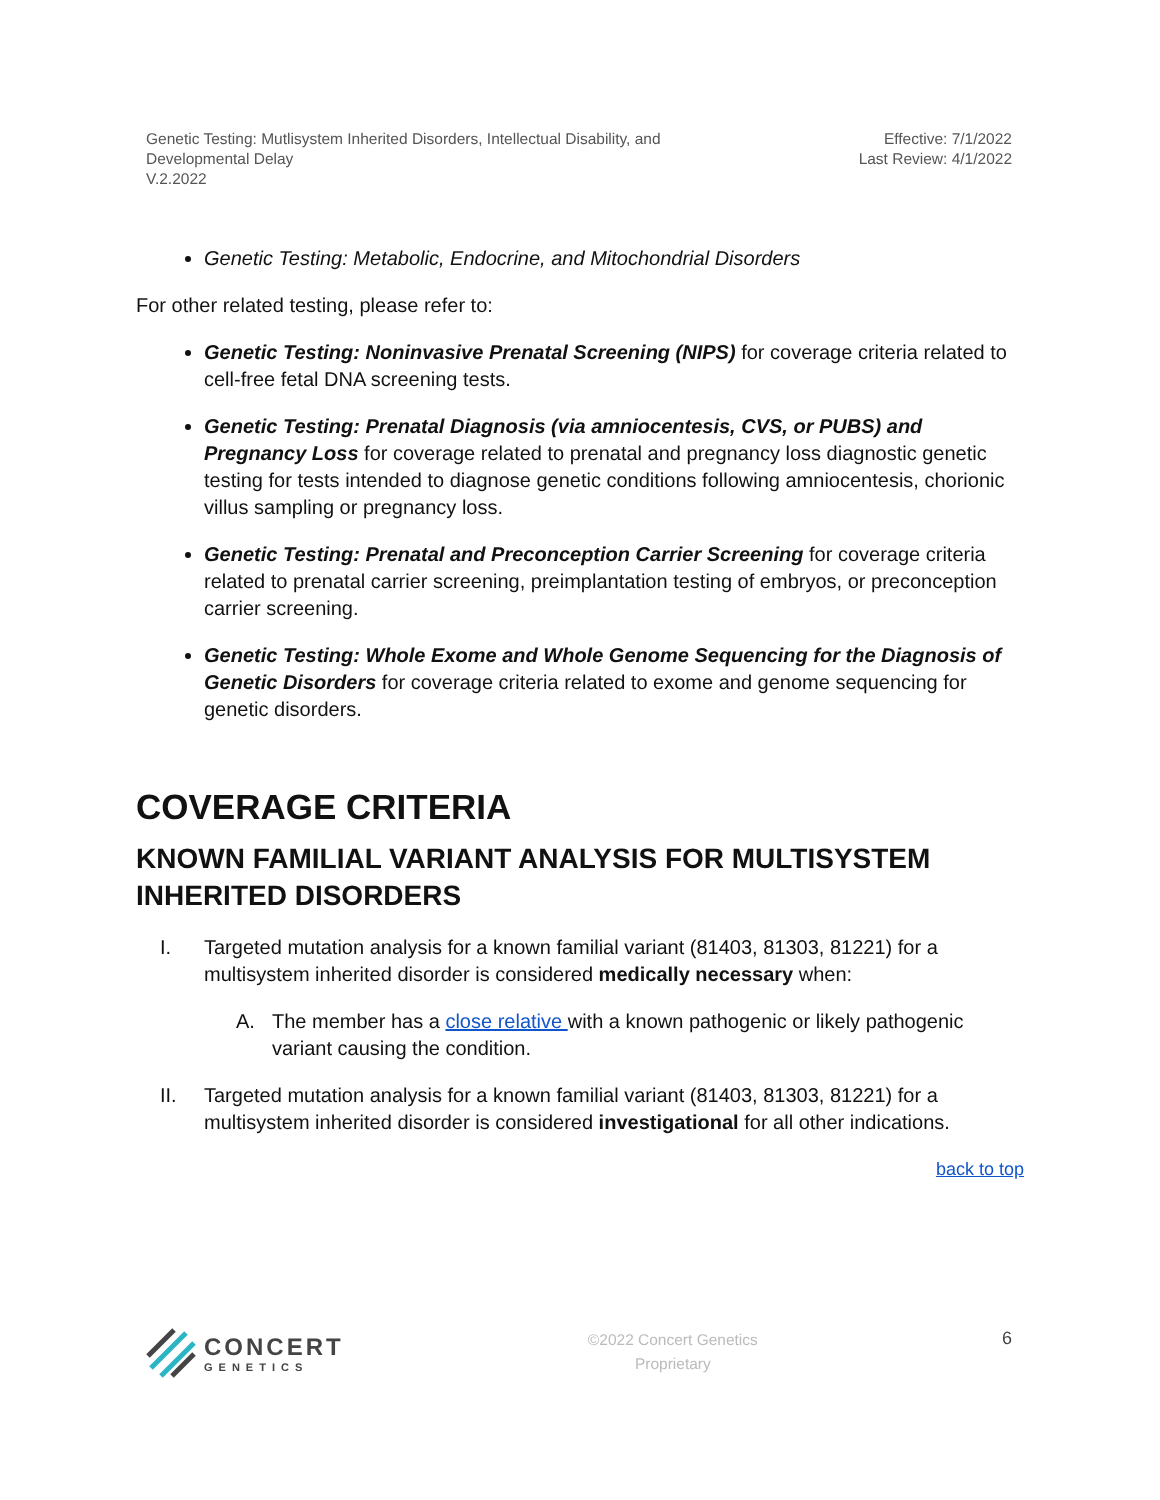Genetic Testing: Mutlisystem Inherited Disorders, Intellectual Disability, and
Developmental Delay
V.2.2022
Effective: 7/1/2022
Last Review: 4/1/2022
Genetic Testing: Metabolic, Endocrine, and Mitochondrial Disorders
For other related testing, please refer to:
Genetic Testing: Noninvasive Prenatal Screening (NIPS) for coverage criteria related to cell-free fetal DNA screening tests.
Genetic Testing: Prenatal Diagnosis (via amniocentesis, CVS, or PUBS) and Pregnancy Loss for coverage related to prenatal and pregnancy loss diagnostic genetic testing for tests intended to diagnose genetic conditions following amniocentesis, chorionic villus sampling or pregnancy loss.
Genetic Testing: Prenatal and Preconception Carrier Screening for coverage criteria related to prenatal carrier screening, preimplantation testing of embryos, or preconception carrier screening.
Genetic Testing: Whole Exome and Whole Genome Sequencing for the Diagnosis of Genetic Disorders for coverage criteria related to exome and genome sequencing for genetic disorders.
COVERAGE CRITERIA
KNOWN FAMILIAL VARIANT ANALYSIS FOR MULTISYSTEM INHERITED DISORDERS
I. Targeted mutation analysis for a known familial variant (81403, 81303, 81221) for a multisystem inherited disorder is considered medically necessary when:
A. The member has a close relative with a known pathogenic or likely pathogenic variant causing the condition.
II. Targeted mutation analysis for a known familial variant (81403, 81303, 81221) for a multisystem inherited disorder is considered investigational for all other indications.
back to top
CONCERT
GENETICS
©2022 Concert Genetics
Proprietary
6